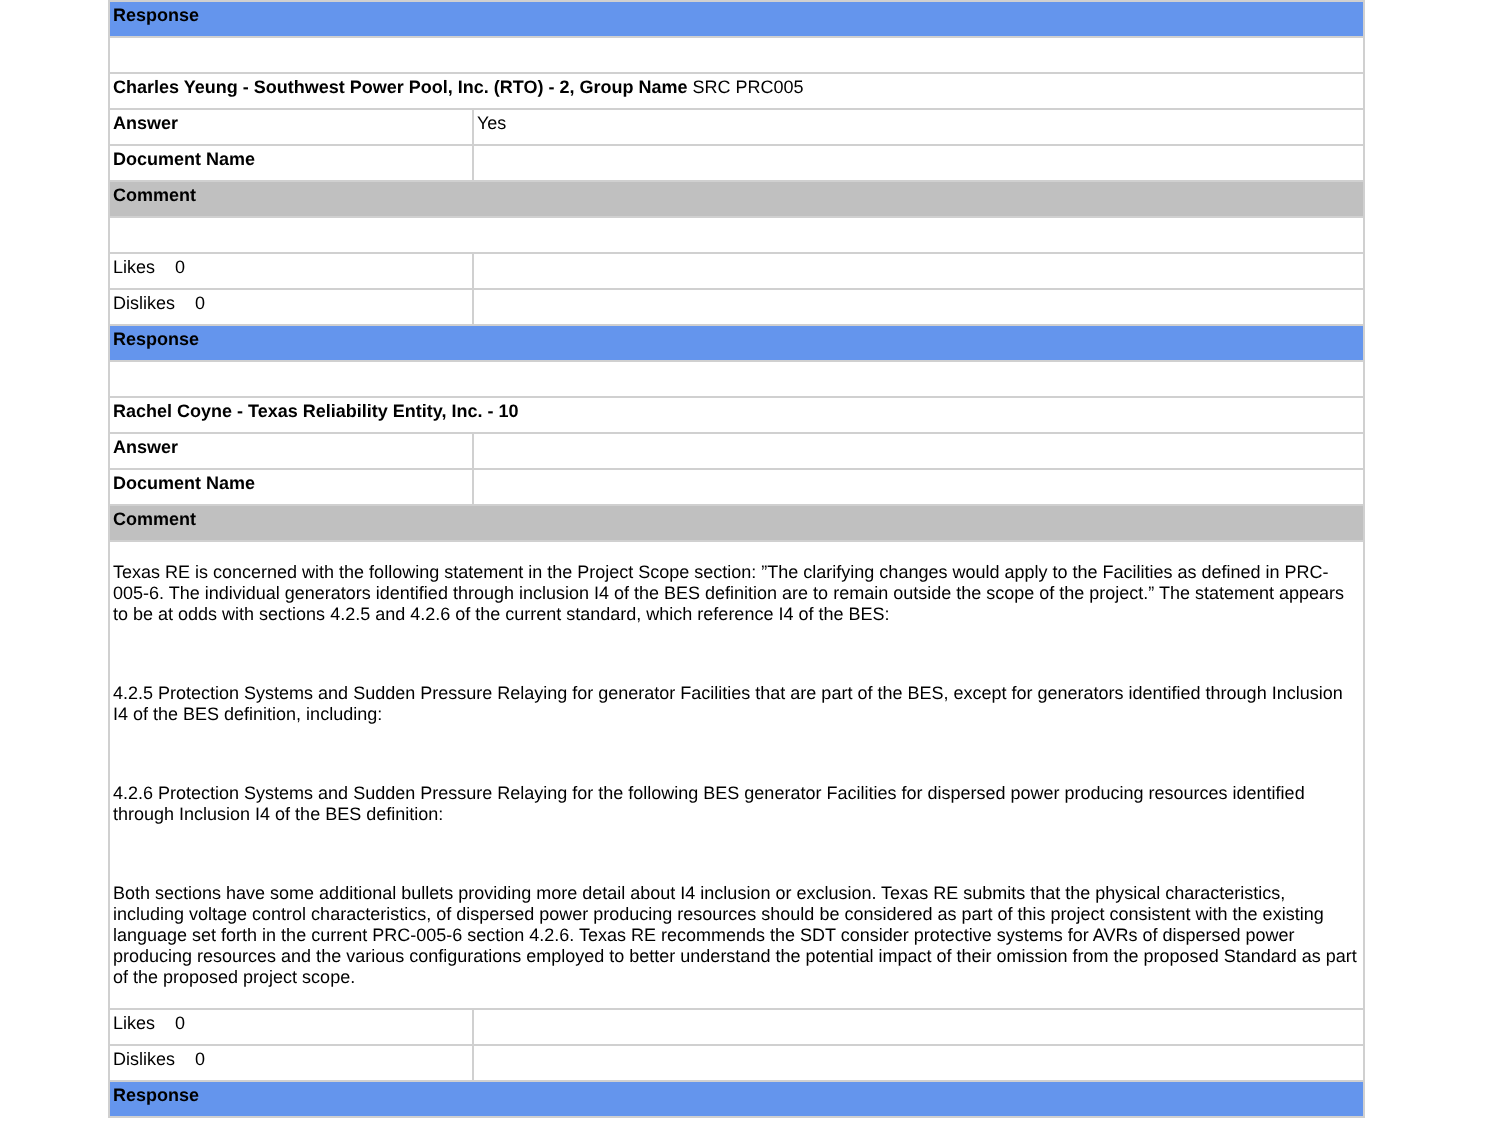| Response | |
| Charles Yeung - Southwest Power Pool, Inc. (RTO) - 2, Group Name SRC PRC005 | |
| Answer | Yes |
| Document Name | |
| Comment | |
| Likes 0 | |
| Dislikes 0 | |
| Response | |
| Rachel Coyne - Texas Reliability Entity, Inc. - 10 | |
| Answer | |
| Document Name | |
| Comment | |
| Texas RE is concerned with the following statement in the Project Scope section: ”The clarifying changes would apply to the Facilities as defined in PRC-005-6. The individual generators identified through inclusion I4 of the BES definition are to remain outside the scope of the project.” The statement appears to be at odds with sections 4.2.5 and 4.2.6 of the current standard, which reference I4 of the BES: 4.2.5 Protection Systems and Sudden Pressure Relaying for generator Facilities that are part of the BES, except for generators identified through Inclusion I4 of the BES definition, including: 4.2.6 Protection Systems and Sudden Pressure Relaying for the following BES generator Facilities for dispersed power producing resources identified through Inclusion I4 of the BES definition: Both sections have some additional bullets providing more detail about I4 inclusion or exclusion. Texas RE submits that the physical characteristics, including voltage control characteristics, of dispersed power producing resources should be considered as part of this project consistent with the existing language set forth in the current PRC-005-6 section 4.2.6. Texas RE recommends the SDT consider protective systems for AVRs of dispersed power producing resources and the various configurations employed to better understand the potential impact of their omission from the proposed Standard as part of the proposed project scope. | |
| Likes 0 | |
| Dislikes 0 | |
| Response | |